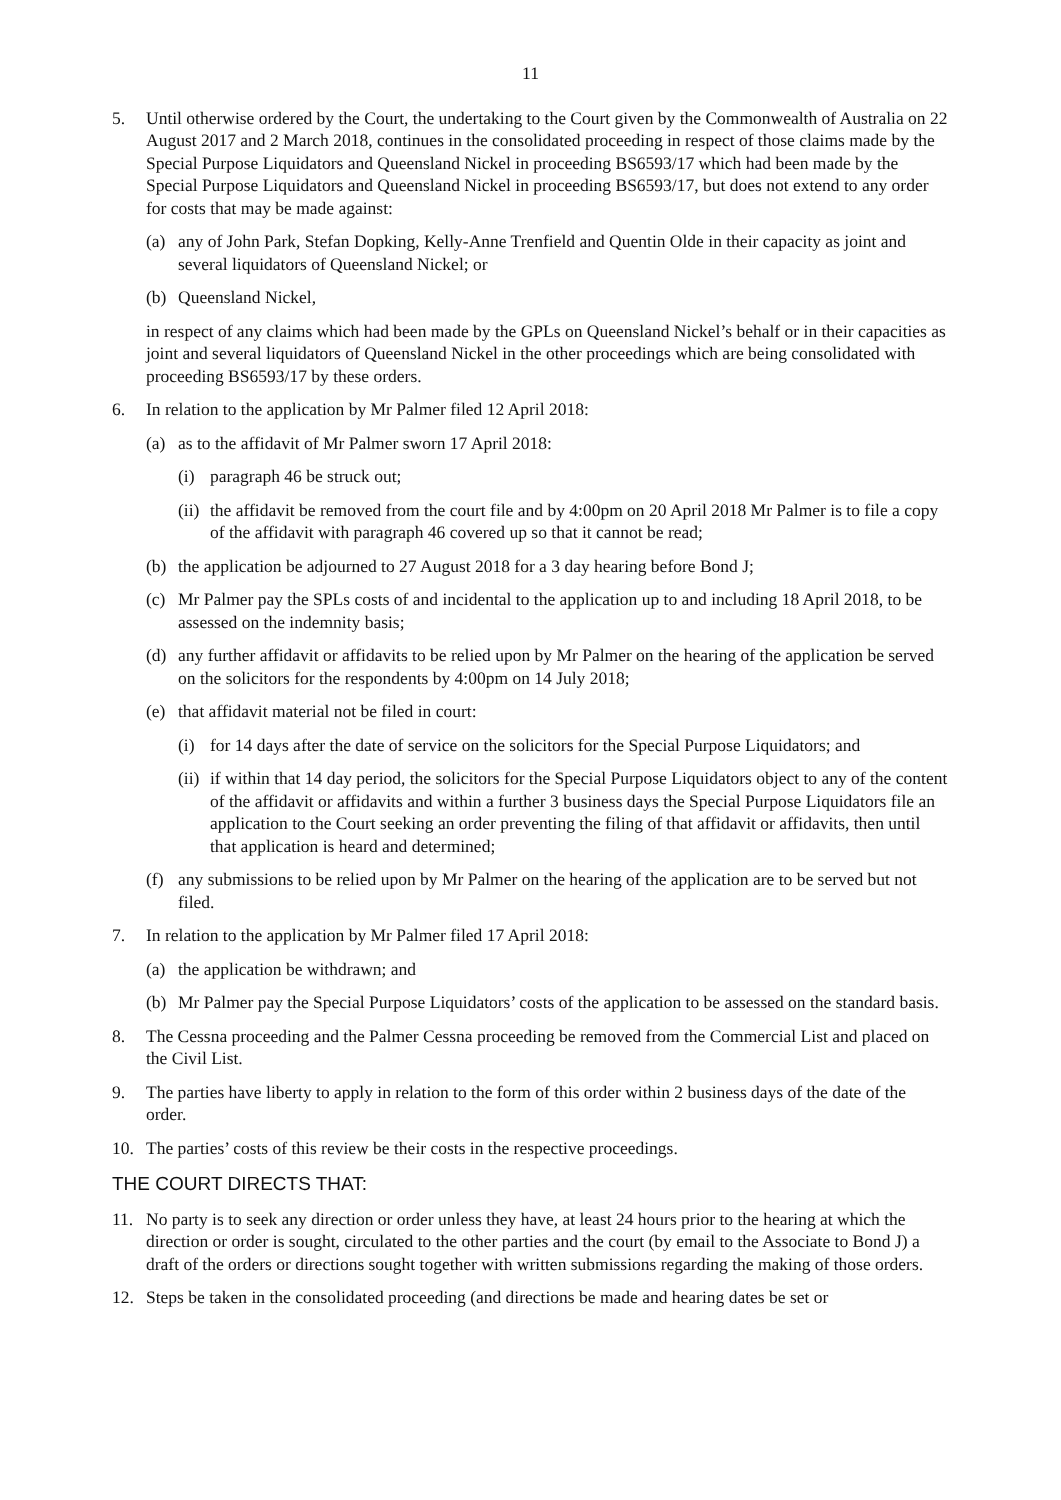11
5. Until otherwise ordered by the Court, the undertaking to the Court given by the Commonwealth of Australia on 22 August 2017 and 2 March 2018, continues in the consolidated proceeding in respect of those claims made by the Special Purpose Liquidators and Queensland Nickel in proceeding BS6593/17 which had been made by the Special Purpose Liquidators and Queensland Nickel in proceeding BS6593/17, but does not extend to any order for costs that may be made against:
(a) any of John Park, Stefan Dopking, Kelly-Anne Trenfield and Quentin Olde in their capacity as joint and several liquidators of Queensland Nickel; or
(b) Queensland Nickel,
in respect of any claims which had been made by the GPLs on Queensland Nickel’s behalf or in their capacities as joint and several liquidators of Queensland Nickel in the other proceedings which are being consolidated with proceeding BS6593/17 by these orders.
6. In relation to the application by Mr Palmer filed 12 April 2018:
(a) as to the affidavit of Mr Palmer sworn 17 April 2018:
(i) paragraph 46 be struck out;
(ii) the affidavit be removed from the court file and by 4:00pm on 20 April 2018 Mr Palmer is to file a copy of the affidavit with paragraph 46 covered up so that it cannot be read;
(b) the application be adjourned to 27 August 2018 for a 3 day hearing before Bond J;
(c) Mr Palmer pay the SPLs costs of and incidental to the application up to and including 18 April 2018, to be assessed on the indemnity basis;
(d) any further affidavit or affidavits to be relied upon by Mr Palmer on the hearing of the application be served on the solicitors for the respondents by 4:00pm on 14 July 2018;
(e) that affidavit material not be filed in court:
(i) for 14 days after the date of service on the solicitors for the Special Purpose Liquidators; and
(ii) if within that 14 day period, the solicitors for the Special Purpose Liquidators object to any of the content of the affidavit or affidavits and within a further 3 business days the Special Purpose Liquidators file an application to the Court seeking an order preventing the filing of that affidavit or affidavits, then until that application is heard and determined;
(f) any submissions to be relied upon by Mr Palmer on the hearing of the application are to be served but not filed.
7. In relation to the application by Mr Palmer filed 17 April 2018:
(a) the application be withdrawn; and
(b) Mr Palmer pay the Special Purpose Liquidators’ costs of the application to be assessed on the standard basis.
8. The Cessna proceeding and the Palmer Cessna proceeding be removed from the Commercial List and placed on the Civil List.
9. The parties have liberty to apply in relation to the form of this order within 2 business days of the date of the order.
10. The parties’ costs of this review be their costs in the respective proceedings.
THE COURT DIRECTS THAT:
11. No party is to seek any direction or order unless they have, at least 24 hours prior to the hearing at which the direction or order is sought, circulated to the other parties and the court (by email to the Associate to Bond J) a draft of the orders or directions sought together with written submissions regarding the making of those orders.
12. Steps be taken in the consolidated proceeding (and directions be made and hearing dates be set or